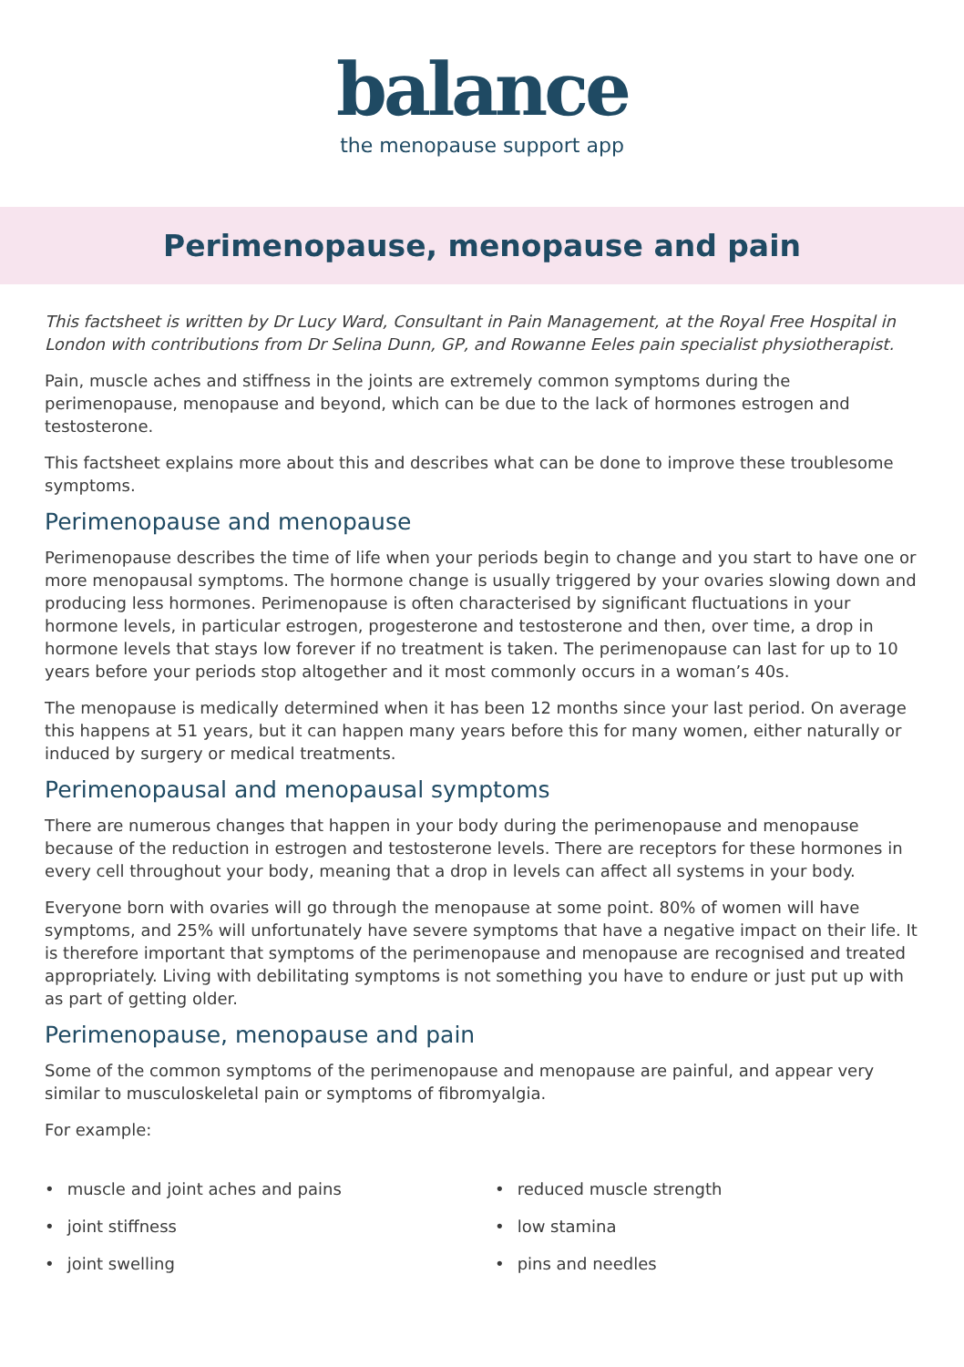balance
the menopause support app
Perimenopause, menopause and pain
This factsheet is written by Dr Lucy Ward, Consultant in Pain Management, at the Royal Free Hospital in London with contributions from Dr Selina Dunn, GP, and Rowanne Eeles pain specialist physiotherapist.
Pain, muscle aches and stiffness in the joints are extremely common symptoms during the perimenopause, menopause and beyond, which can be due to the lack of hormones estrogen and testosterone.
This factsheet explains more about this and describes what can be done to improve these troublesome symptoms.
Perimenopause and menopause
Perimenopause describes the time of life when your periods begin to change and you start to have one or more menopausal symptoms. The hormone change is usually triggered by your ovaries slowing down and producing less hormones. Perimenopause is often characterised by significant fluctuations in your hormone levels, in particular estrogen, progesterone and testosterone and then, over time, a drop in hormone levels that stays low forever if no treatment is taken. The perimenopause can last for up to 10 years before your periods stop altogether and it most commonly occurs in a woman’s 40s.
The menopause is medically determined when it has been 12 months since your last period. On average this happens at 51 years, but it can happen many years before this for many women, either naturally or induced by surgery or medical treatments.
Perimenopausal and menopausal symptoms
There are numerous changes that happen in your body during the perimenopause and menopause because of the reduction in estrogen and testosterone levels. There are receptors for these hormones in every cell throughout your body, meaning that a drop in levels can affect all systems in your body.
Everyone born with ovaries will go through the menopause at some point. 80% of women will have symptoms, and 25% will unfortunately have severe symptoms that have a negative impact on their life. It is therefore important that symptoms of the perimenopause and menopause are recognised and treated appropriately. Living with debilitating symptoms is not something you have to endure or just put up with as part of getting older.
Perimenopause, menopause and pain
Some of the common symptoms of the perimenopause and menopause are painful, and appear very similar to musculoskeletal pain or symptoms of fibromyalgia.
For example:
muscle and joint aches and pains
reduced muscle strength
joint stiffness
low stamina
joint swelling
pins and needles